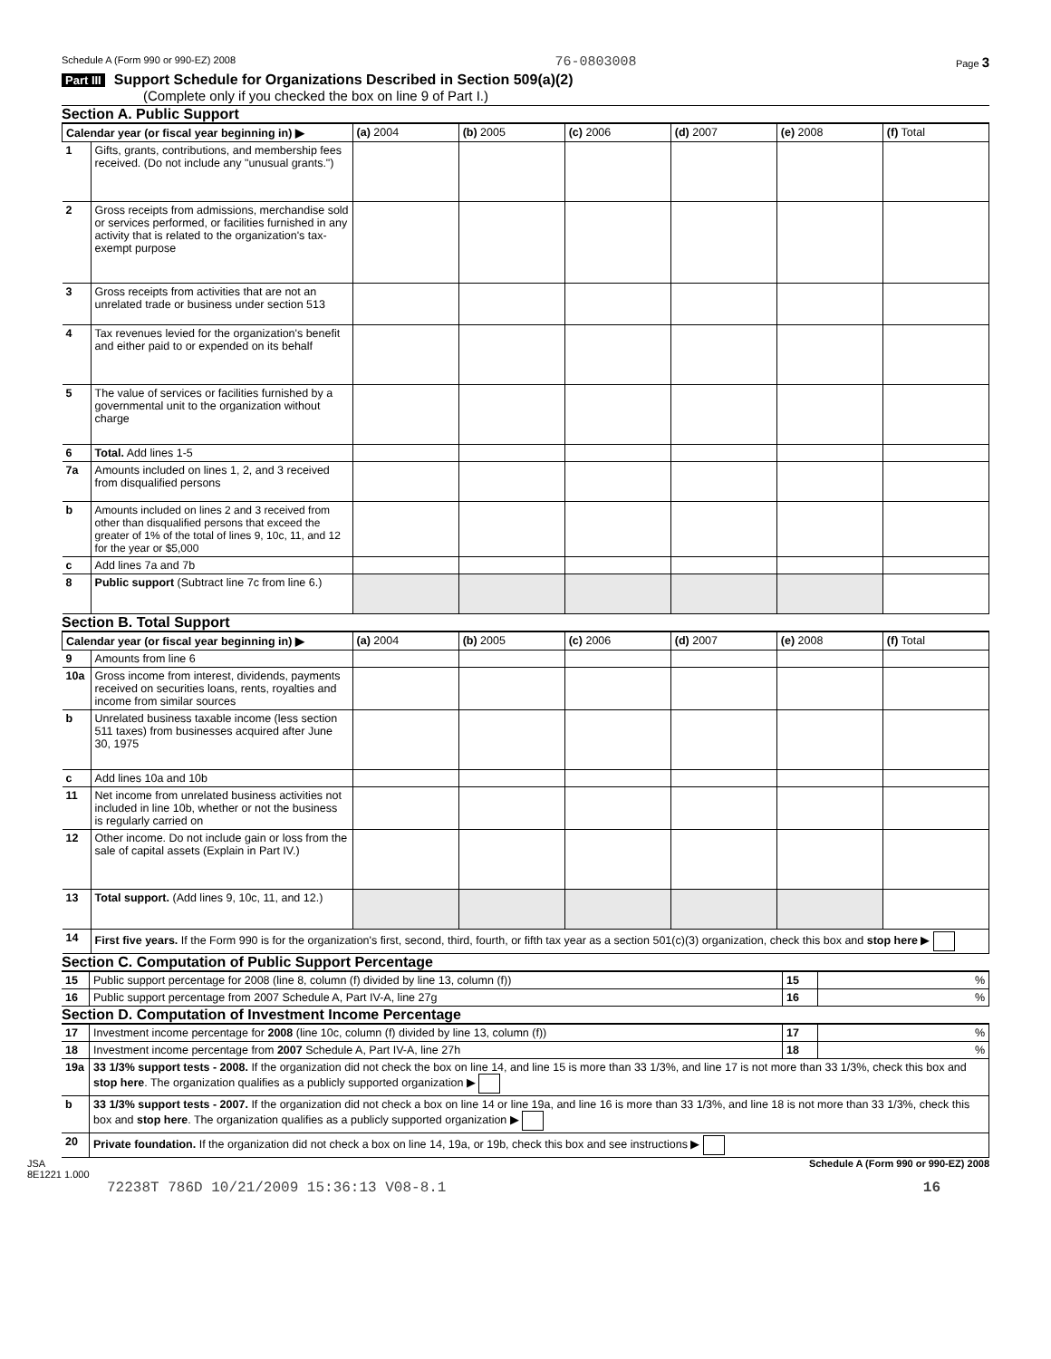Schedule A (Form 990 or 990-EZ) 2008 76-0803008 Page 3
Part III Support Schedule for Organizations Described in Section 509(a)(2)
(Complete only if you checked the box on line 9 of Part I.)
Section A. Public Support
| Calendar year (or fiscal year beginning in) ▶ | | (a) 2004 | (b) 2005 | (c) 2006 | (d) 2007 | (e) 2008 | (f) Total |
| --- | --- | --- | --- | --- | --- | --- | --- |
| 1 | Gifts, grants, contributions, and membership fees received. (Do not include any "unusual grants.") | | | | | | |
| 2 | Gross receipts from admissions, merchandise sold or services performed, or facilities furnished in any activity that is related to the organization's tax-exempt purpose | | | | | | |
| 3 | Gross receipts from activities that are not an unrelated trade or business under section 513 | | | | | | |
| 4 | Tax revenues levied for the organization's benefit and either paid to or expended on its behalf | | | | | | |
| 5 | The value of services or facilities furnished by a governmental unit to the organization without charge | | | | | | |
| 6 | Total. Add lines 1-5 | | | | | | |
| 7a | Amounts included on lines 1, 2, and 3 received from disqualified persons | | | | | | |
| b | Amounts included on lines 2 and 3 received from other than disqualified persons that exceed the greater of 1% of the total of lines 9, 10c, 11, and 12 for the year or $5,000 | | | | | | |
| c | Add lines 7a and 7b | | | | | | |
| 8 | Public support (Subtract line 7c from line 6.) | | | | | | |
Section B. Total Support
| Calendar year (or fiscal year beginning in) ▶ | | (a) 2004 | (b) 2005 | (c) 2006 | (d) 2007 | (e) 2008 | (f) Total |
| --- | --- | --- | --- | --- | --- | --- | --- |
| 9 | Amounts from line 6 | | | | | | |
| 10a | Gross income from interest, dividends, payments received on securities loans, rents, royalties and income from similar sources | | | | | | |
| b | Unrelated business taxable income (less section 511 taxes) from businesses acquired after June 30, 1975 | | | | | | |
| c | Add lines 10a and 10b | | | | | | |
| 11 | Net income from unrelated business activities not included in line 10b, whether or not the business is regularly carried on | | | | | | |
| 12 | Other income. Do not include gain or loss from the sale of capital assets (Explain in Part IV.) | | | | | | |
| 13 | Total support. (Add lines 9, 10c, 11, and 12.) | | | | | | |
| 14 | First five years. If the Form 990 is for the organization's first, second, third, fourth, or fifth tax year as a section 501(c)(3) organization, check this box and stop here ▶ | | | | | | |
Section C. Computation of Public Support Percentage
| 15 | Public support percentage for 2008 (line 8, column (f) divided by line 13, column (f)) | 15 | % |
| 16 | Public support percentage from 2007 Schedule A, Part IV-A, line 27g | 16 | % |
Section D. Computation of Investment Income Percentage
| 17 | Investment income percentage for 2008 (line 10c, column (f) divided by line 13, column (f)) | 17 | % |
| 18 | Investment income percentage from 2007 Schedule A, Part IV-A, line 27h | 18 | % |
| 19a | 33 1/3% support tests - 2008. If the organization did not check the box on line 14, and line 15 is more than 33 1/3%, and line 17 is not more than 33 1/3%, check this box and stop here . The organization qualifies as a publicly supported organization ▶ | | |
| b | 33 1/3% support tests - 2007. If the organization did not check a box on line 14 or line 19a, and line 16 is more than 33 1/3%, and line 18 is not more than 33 1/3%, check this box and stop here . The organization qualifies as a publicly supported organization ▶ | | |
| 20 | Private foundation. If the organization did not check a box on line 14, 19a, or 19b, check this box and see instructions ▶ | | |
JSA
8E1221 1.000 Schedule A (Form 990 or 990-EZ) 2008
72238T 786D 10/21/2009 15:36:13 V08-8.1 16